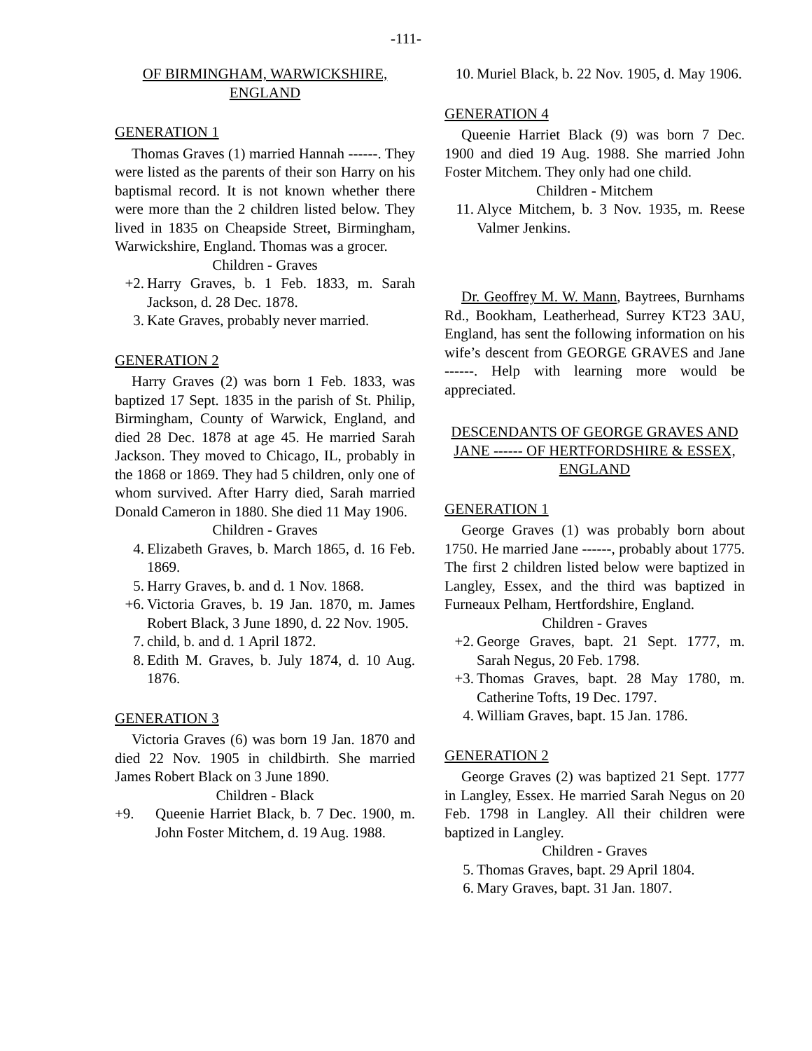-111-
OF BIRMINGHAM, WARWICKSHIRE,
ENGLAND
GENERATION 1
Thomas Graves (1) married Hannah ------. They were listed as the parents of their son Harry on his baptismal record. It is not known whether there were more than the 2 children listed below. They lived in 1835 on Cheapside Street, Birmingham, Warwickshire, England. Thomas was a grocer.
Children - Graves
+2. Harry Graves, b. 1 Feb. 1833, m. Sarah Jackson, d. 28 Dec. 1878.
3. Kate Graves, probably never married.
GENERATION 2
Harry Graves (2) was born 1 Feb. 1833, was baptized 17 Sept. 1835 in the parish of St. Philip, Birmingham, County of Warwick, England, and died 28 Dec. 1878 at age 45. He married Sarah Jackson. They moved to Chicago, IL, probably in the 1868 or 1869. They had 5 children, only one of whom survived. After Harry died, Sarah married Donald Cameron in 1880. She died 11 May 1906.
Children - Graves
4. Elizabeth Graves, b. March 1865, d. 16 Feb. 1869.
5. Harry Graves, b. and d. 1 Nov. 1868.
+6. Victoria Graves, b. 19 Jan. 1870, m. James Robert Black, 3 June 1890, d. 22 Nov. 1905.
7. child, b. and d. 1 April 1872.
8. Edith M. Graves, b. July 1874, d. 10 Aug. 1876.
GENERATION 3
Victoria Graves (6) was born 19 Jan. 1870 and died 22 Nov. 1905 in childbirth. She married James Robert Black on 3 June 1890.
Children - Black
+9. Queenie Harriet Black, b. 7 Dec. 1900, m. John Foster Mitchem, d. 19 Aug. 1988.
10. Muriel Black, b. 22 Nov. 1905, d. May 1906.
GENERATION 4
Queenie Harriet Black (9) was born 7 Dec. 1900 and died 19 Aug. 1988. She married John Foster Mitchem. They only had one child.
Children - Mitchem
11. Alyce Mitchem, b. 3 Nov. 1935, m. Reese Valmer Jenkins.
Dr. Geoffrey M. W. Mann, Baytrees, Burnhams Rd., Bookham, Leatherhead, Surrey KT23 3AU, England, has sent the following information on his wife’s descent from GEORGE GRAVES and Jane ------. Help with learning more would be appreciated.
DESCENDANTS OF GEORGE GRAVES AND JANE ------ OF HERTFORDSHIRE & ESSEX, ENGLAND
GENERATION 1
George Graves (1) was probably born about 1750. He married Jane ------, probably about 1775. The first 2 children listed below were baptized in Langley, Essex, and the third was baptized in Furneaux Pelham, Hertfordshire, England.
Children - Graves
+2. George Graves, bapt. 21 Sept. 1777, m. Sarah Negus, 20 Feb. 1798.
+3. Thomas Graves, bapt. 28 May 1780, m. Catherine Tofts, 19 Dec. 1797.
4. William Graves, bapt. 15 Jan. 1786.
GENERATION 2
George Graves (2) was baptized 21 Sept. 1777 in Langley, Essex. He married Sarah Negus on 20 Feb. 1798 in Langley. All their children were baptized in Langley.
Children - Graves
5. Thomas Graves, bapt. 29 April 1804.
6. Mary Graves, bapt. 31 Jan. 1807.